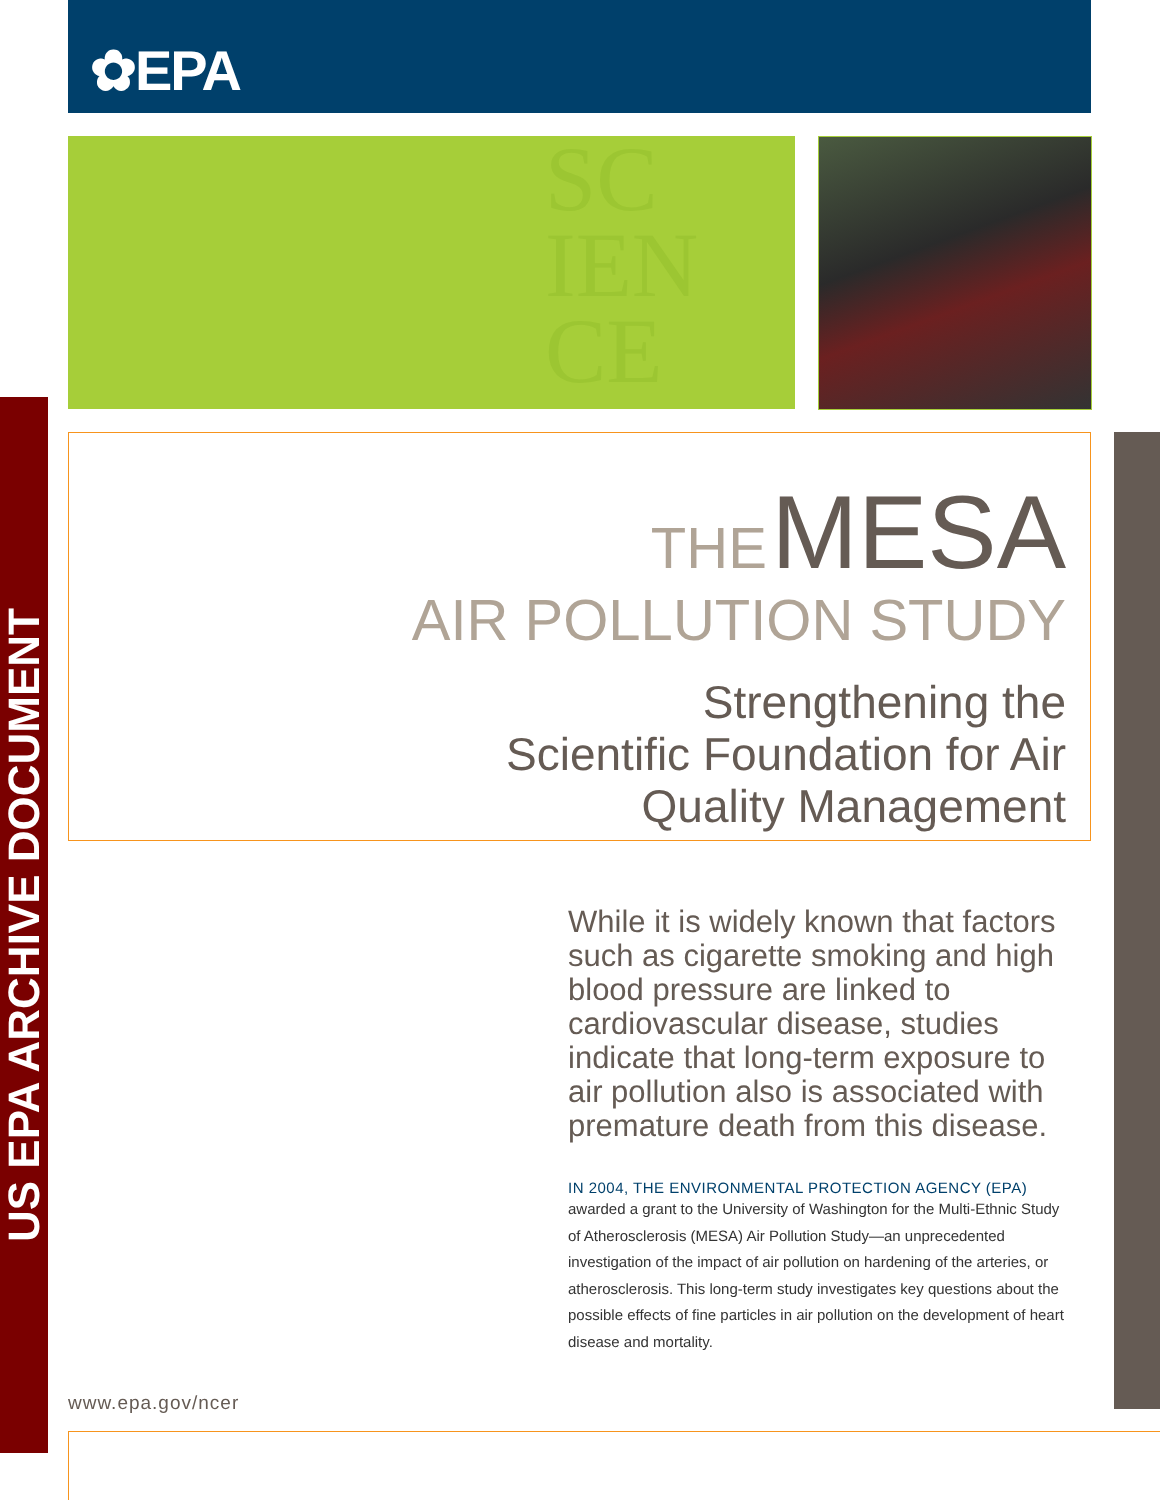✿EPA
SC
IEN
CE
US EPA ARCHIVE DOCUMENT
THE MESA
AIR POLLUTION STUDY
Strengthening the
Scientific Foundation for Air
Quality Management
While it is widely known that factors such as cigarette smoking and high blood pressure are linked to cardiovascular disease, studies indicate that long-term exposure to air pollution also is associated with premature death from this disease.
IN 2004, THE ENVIRONMENTAL PROTECTION AGENCY (EPA)
awarded a grant to the University of Washington for the Multi-Ethnic Study of Atherosclerosis (MESA) Air Pollution Study—an unprecedented investigation of the impact of air pollution on hardening of the arteries, or atherosclerosis. This long-term study investigates key questions about the possible effects of fine particles in air pollution on the development of heart disease and mortality.
www.epa.gov/ncer